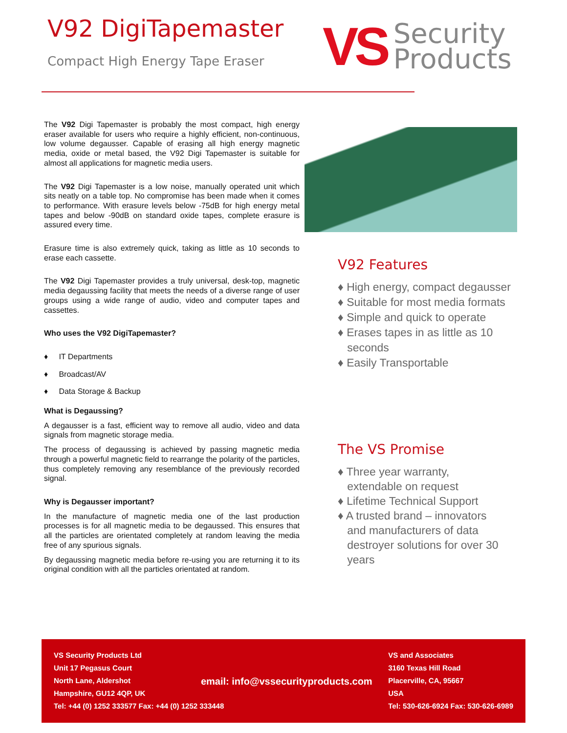V92 DigiTapemaster
Compact High Energy Tape Eraser
VS
Security
Products
The V92 Digi Tapemaster is probably the most compact, high energy eraser available for users who require a highly efficient, non-continuous, low volume degausser. Capable of erasing all high energy magnetic media, oxide or metal based, the V92 Digi Tapemaster is suitable for almost all applications for magnetic media users.
The V92 Digi Tapemaster is a low noise, manually operated unit which sits neatly on a table top. No compromise has been made when it comes to performance. With erasure levels below -75dB for high energy metal tapes and below -90dB on standard oxide tapes, complete erasure is assured every time.
Erasure time is also extremely quick, taking as little as 10 seconds to erase each cassette.
The V92 Digi Tapemaster provides a truly universal, desk-top, magnetic media degaussing facility that meets the needs of a diverse range of user groups using a wide range of audio, video and computer tapes and cassettes.
Who uses the V92 DigiTapemaster?
♦ IT Departments
♦ Broadcast/AV
♦ Data Storage & Backup
What is Degaussing?
A degausser is a fast, efficient way to remove all audio, video and data signals from magnetic storage media.
The process of degaussing is achieved by passing magnetic media through a powerful magnetic field to rearrange the polarity of the particles, thus completely removing any resemblance of the previously recorded signal.
Why is Degausser important?
In the manufacture of magnetic media one of the last production processes is for all magnetic media to be degaussed. This ensures that all the particles are orientated completely at random leaving the media free of any spurious signals.
By degaussing magnetic media before re-using you are returning it to its original condition with all the particles orientated at random.
V92 Features
♦ High energy, compact degausser
♦ Suitable for most media formats
♦ Simple and quick to operate
♦ Erases tapes in as little as 10
seconds
♦ Easily Transportable
The VS Promise
♦ Three year warranty,
extendable on request
♦ Lifetime Technical Support
♦ A trusted brand – innovators
and manufacturers of data
destroyer solutions for over 30
years
VS Security Products Ltd
Unit 17 Pegasus Court
North Lane, Aldershot
Hampshire, GU12 4QP, UK
Tel: +44 (0) 1252 333577 Fax: +44 (0) 1252 333448
email: info@vssecurityproducts.com
VS and Associates
3160 Texas Hill Road
Placerville, CA, 95667
USA
Tel: 530-626-6924 Fax: 530-626-6989